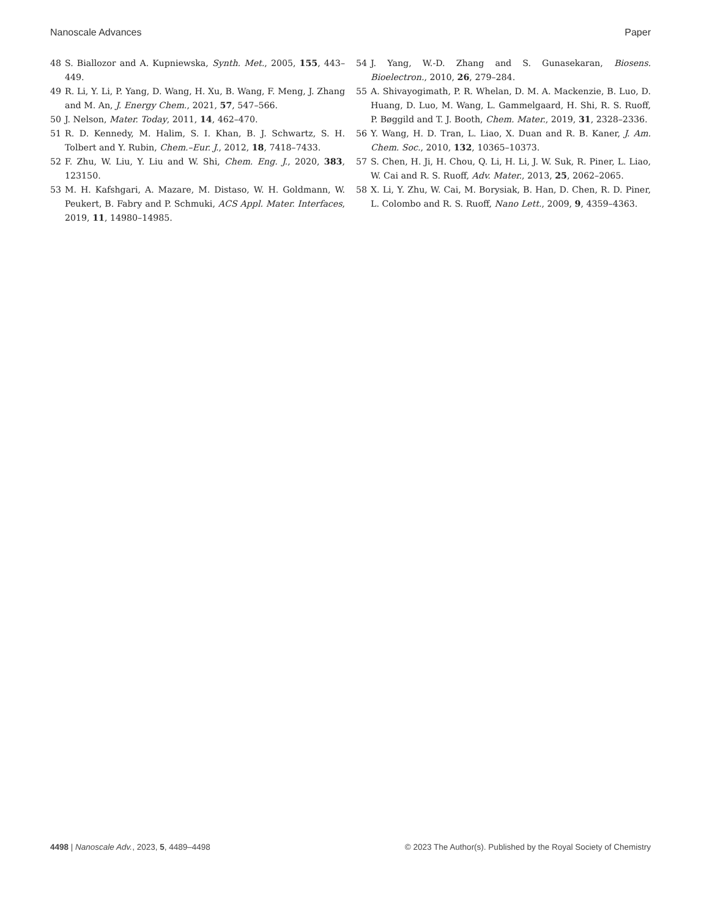Nanoscale Advances Paper
48 S. Biallozor and A. Kupniewska, Synth. Met., 2005, 155, 443–449.
49 R. Li, Y. Li, P. Yang, D. Wang, H. Xu, B. Wang, F. Meng, J. Zhang and M. An, J. Energy Chem., 2021, 57, 547–566.
50 J. Nelson, Mater. Today, 2011, 14, 462–470.
51 R. D. Kennedy, M. Halim, S. I. Khan, B. J. Schwartz, S. H. Tolbert and Y. Rubin, Chem.–Eur. J., 2012, 18, 7418–7433.
52 F. Zhu, W. Liu, Y. Liu and W. Shi, Chem. Eng. J., 2020, 383, 123150.
53 M. H. Kafshgari, A. Mazare, M. Distaso, W. H. Goldmann, W. Peukert, B. Fabry and P. Schmuki, ACS Appl. Mater. Interfaces, 2019, 11, 14980–14985.
54 J. Yang, W.-D. Zhang and S. Gunasekaran, Biosens. Bioelectron., 2010, 26, 279–284.
55 A. Shivayogimath, P. R. Whelan, D. M. A. Mackenzie, B. Luo, D. Huang, D. Luo, M. Wang, L. Gammelgaard, H. Shi, R. S. Ruoff, P. Bøggild and T. J. Booth, Chem. Mater., 2019, 31, 2328–2336.
56 Y. Wang, H. D. Tran, L. Liao, X. Duan and R. B. Kaner, J. Am. Chem. Soc., 2010, 132, 10365–10373.
57 S. Chen, H. Ji, H. Chou, Q. Li, H. Li, J. W. Suk, R. Piner, L. Liao, W. Cai and R. S. Ruoff, Adv. Mater., 2013, 25, 2062–2065.
58 X. Li, Y. Zhu, W. Cai, M. Borysiak, B. Han, D. Chen, R. D. Piner, L. Colombo and R. S. Ruoff, Nano Lett., 2009, 9, 4359–4363.
4498 | Nanoscale Adv., 2023, 5, 4489–4498 © 2023 The Author(s). Published by the Royal Society of Chemistry